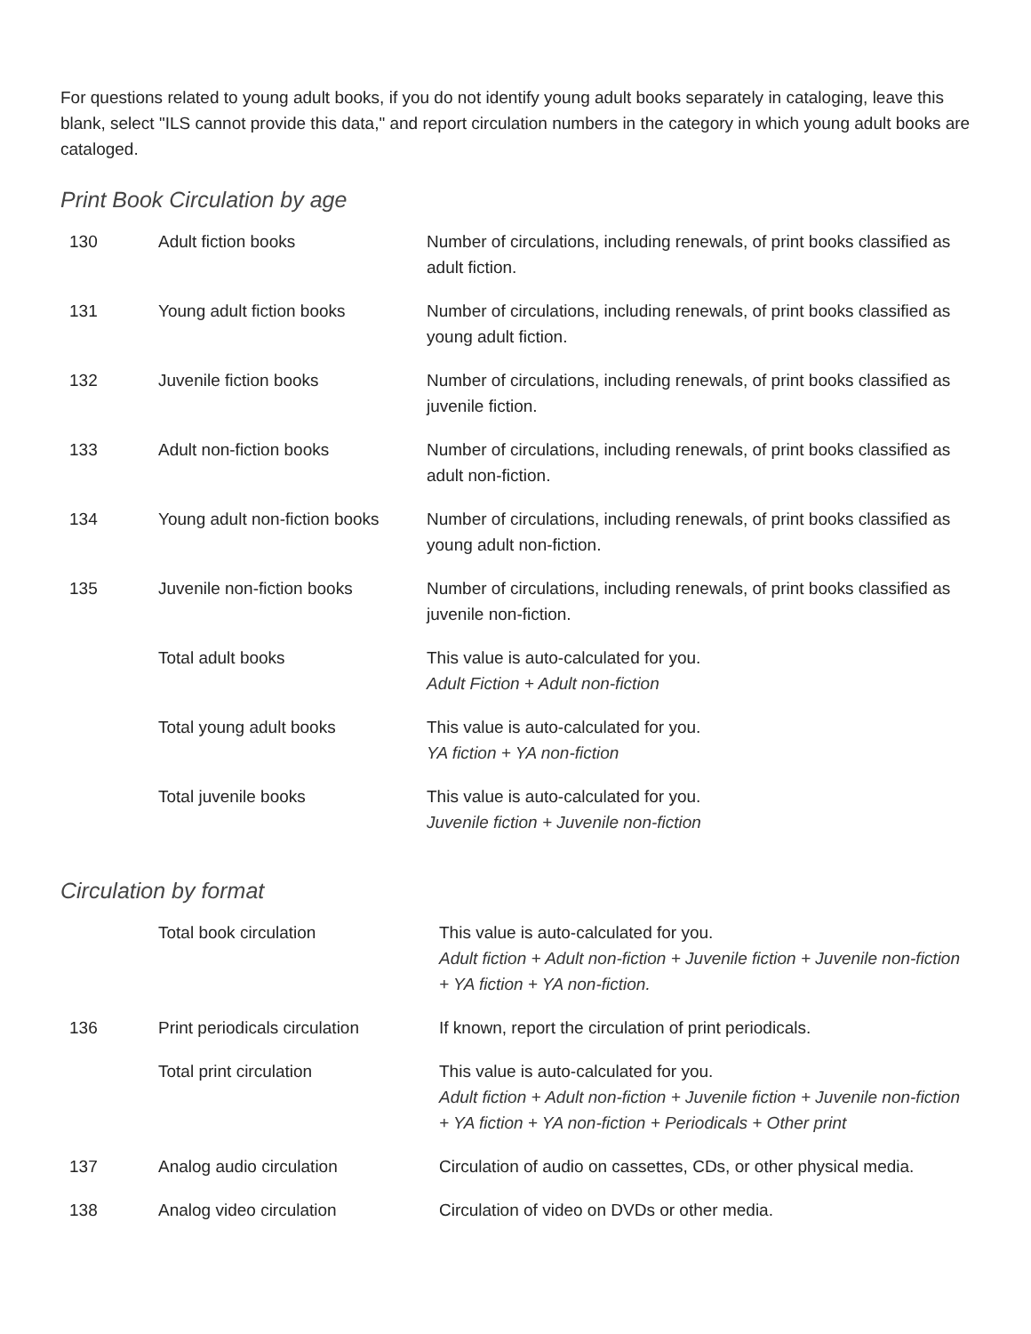For questions related to young adult books, if you do not identify young adult books separately in cataloging, leave this blank, select "ILS cannot provide this data," and report circulation numbers in the category in which young adult books are cataloged.
Print Book Circulation by age
| 130 | Adult fiction books | Number of circulations, including renewals, of print books classified as adult fiction. |
| 131 | Young adult fiction books | Number of circulations, including renewals, of print books classified as young adult fiction. |
| 132 | Juvenile fiction books | Number of circulations, including renewals, of print books classified as juvenile fiction. |
| 133 | Adult non-fiction books | Number of circulations, including renewals, of print books classified as adult non-fiction. |
| 134 | Young adult non-fiction books | Number of circulations, including renewals, of print books classified as young adult non-fiction. |
| 135 | Juvenile non-fiction books | Number of circulations, including renewals, of print books classified as juvenile non-fiction. |
| | Total adult books | This value is auto-calculated for you. Adult Fiction + Adult non-fiction |
| | Total young adult books | This value is auto-calculated for you. YA fiction + YA non-fiction |
| | Total juvenile books | This value is auto-calculated for you. Juvenile fiction + Juvenile non-fiction |
Circulation by format
| | Total book circulation | This value is auto-calculated for you. Adult fiction + Adult non-fiction + Juvenile fiction + Juvenile non-fiction + YA fiction + YA non-fiction. |
| 136 | Print periodicals circulation | If known, report the circulation of print periodicals. |
| | Total print circulation | This value is auto-calculated for you. Adult fiction + Adult non-fiction + Juvenile fiction + Juvenile non-fiction + YA fiction + YA non-fiction + Periodicals + Other print |
| 137 | Analog audio circulation | Circulation of audio on cassettes, CDs, or other physical media. |
| 138 | Analog video circulation | Circulation of video on DVDs or other media. |